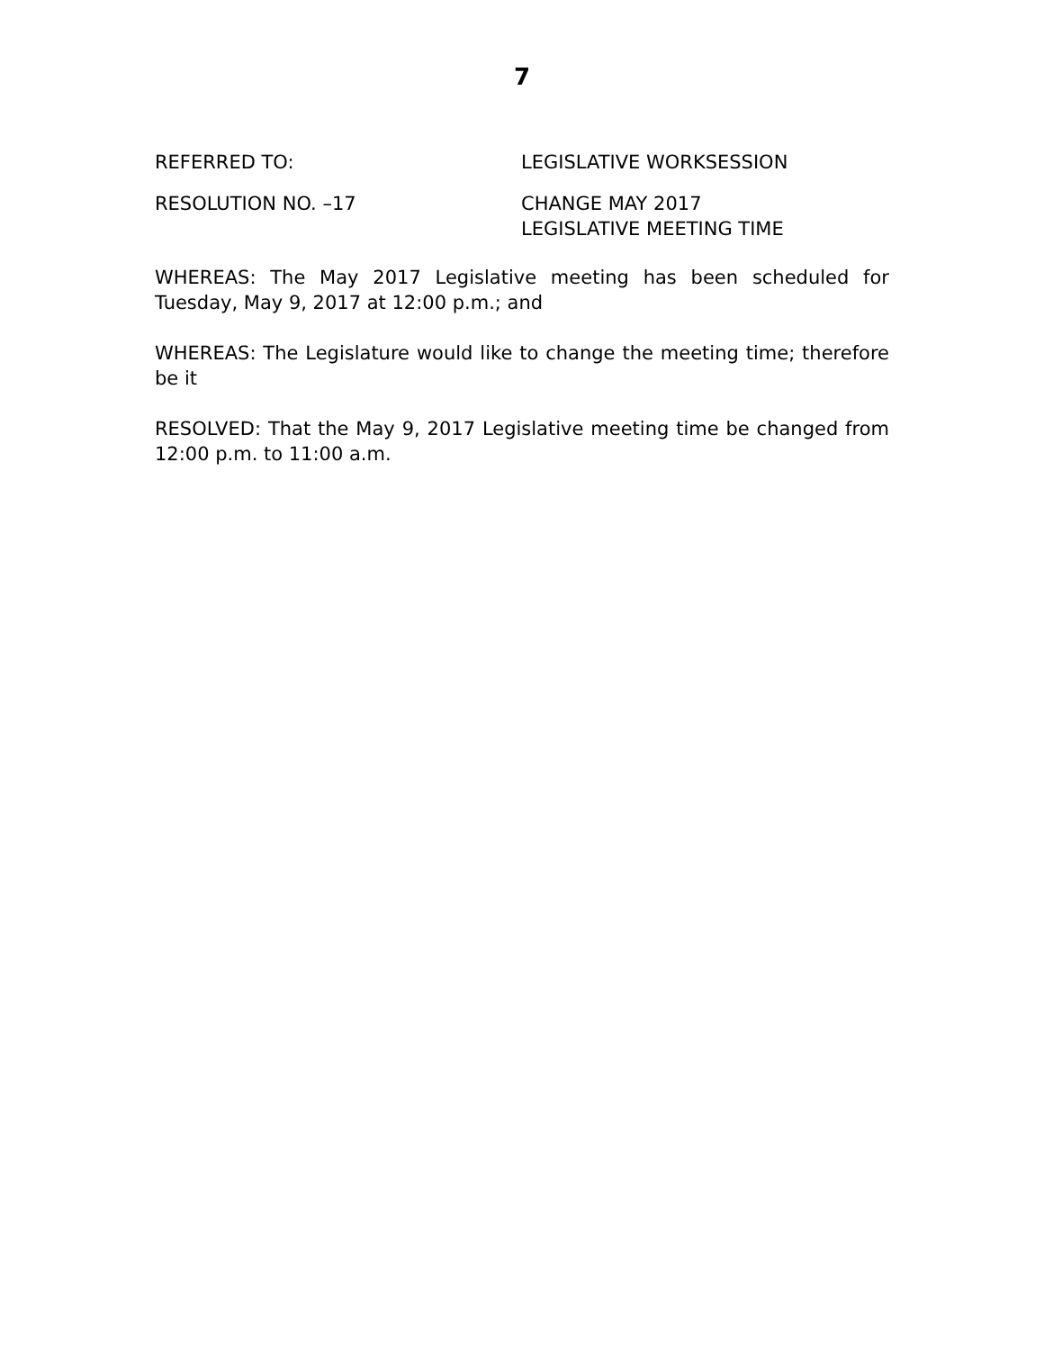7
REFERRED TO: LEGISLATIVE WORKSESSION
RESOLUTION NO. –17 CHANGE MAY 2017
LEGISLATIVE MEETING TIME
WHEREAS: The May 2017 Legislative meeting has been scheduled for Tuesday, May 9, 2017 at 12:00 p.m.; and
WHEREAS: The Legislature would like to change the meeting time; therefore be it
RESOLVED: That the May 9, 2017 Legislative meeting time be changed from 12:00 p.m. to 11:00 a.m.